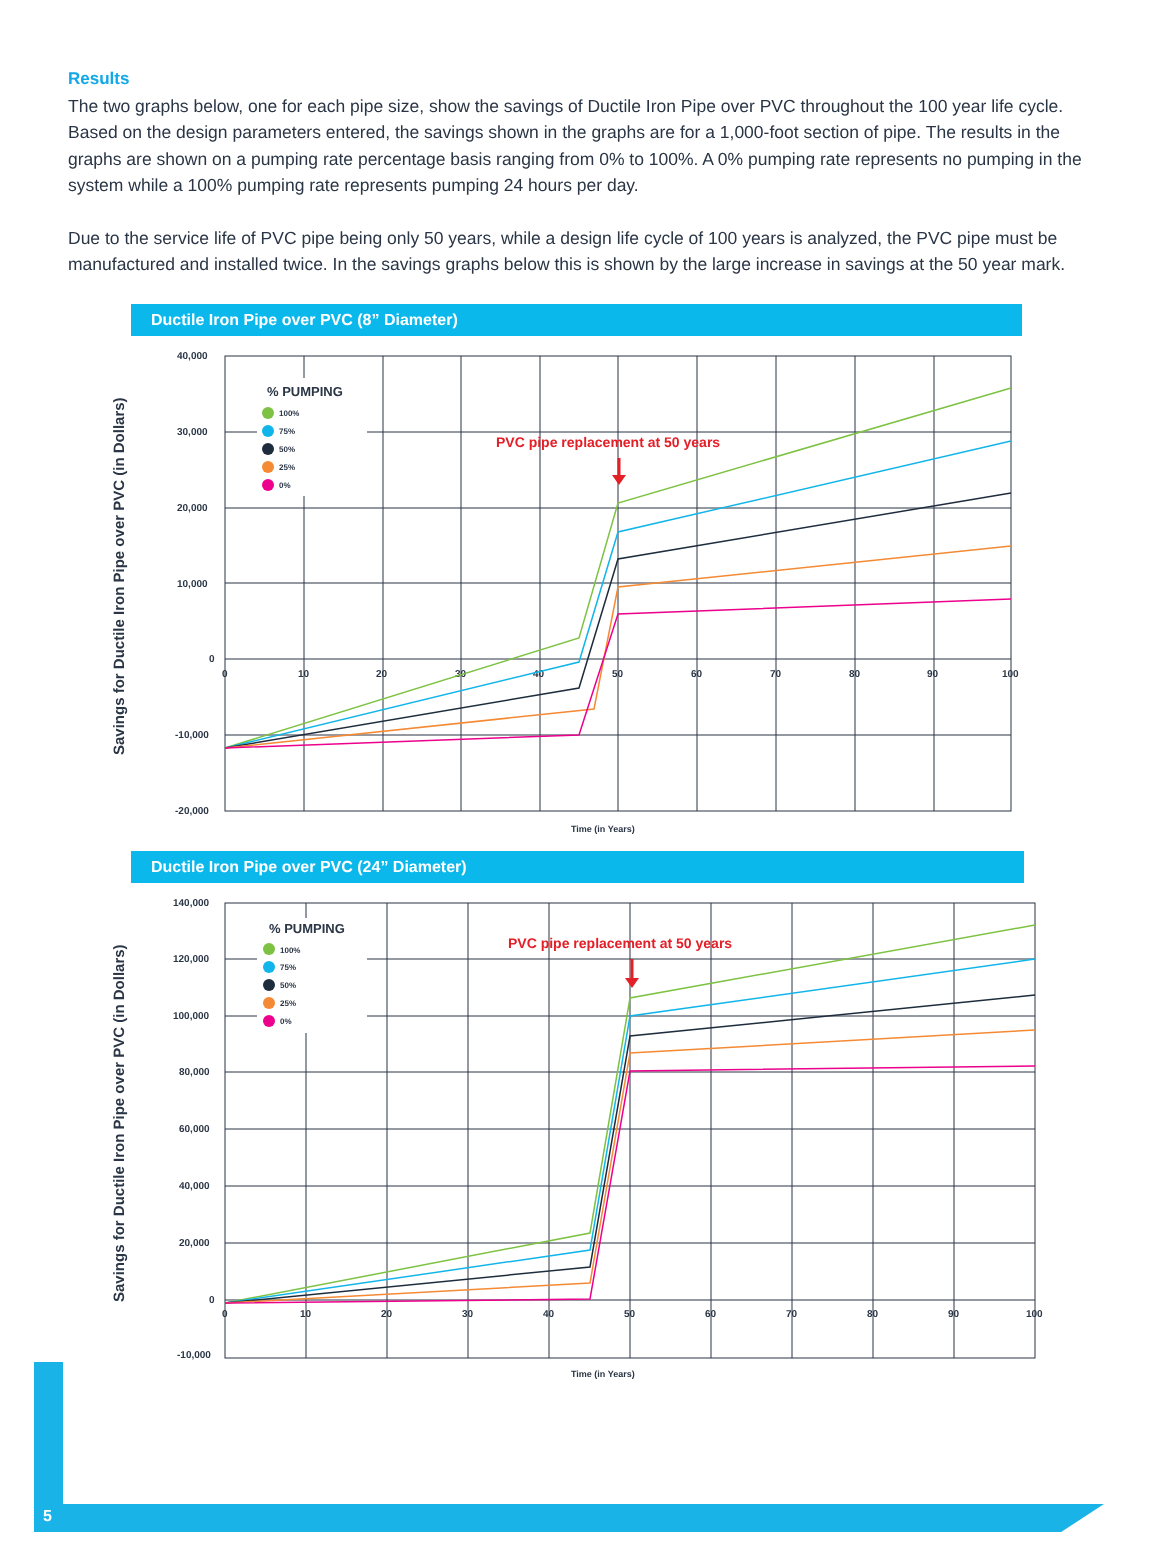Results
The two graphs below, one for each pipe size, show the savings of Ductile Iron Pipe over PVC throughout the 100 year life cycle. Based on the design parameters entered, the savings shown in the graphs are for a 1,000-foot section of pipe. The results in the graphs are shown on a pumping rate percentage basis ranging from 0% to 100%. A 0% pumping rate represents no pumping in the system while a 100% pumping rate represents pumping 24 hours per day.
Due to the service life of PVC pipe being only 50 years, while a design life cycle of 100 years is analyzed, the PVC pipe must be manufactured and installed twice. In the savings graphs below this is shown by the large increase in savings at the 50 year mark.
Ductile Iron Pipe over PVC (8” Diameter)
Savings for Ductile Iron Pipe over PVC (in Dollars)
40,000
30,000
20,000
10,000
0
-10,000
-20,000
0
10
20
30
40
50
60
70
80
90
100
Time (in Years)
% PUMPING
100%
75%
50%
25%
0%
PVC pipe replacement at 50 years
Ductile Iron Pipe over PVC (24” Diameter)
Savings for Ductile Iron Pipe over PVC (in Dollars)
140,000
120,000
100,000
80,000
60,000
40,000
20,000
0
-10,000
0
10
20
30
40
50
60
70
80
90
100
Time (in Years)
% PUMPING
100%
75%
50%
25%
0%
PVC pipe replacement at 50 years
5